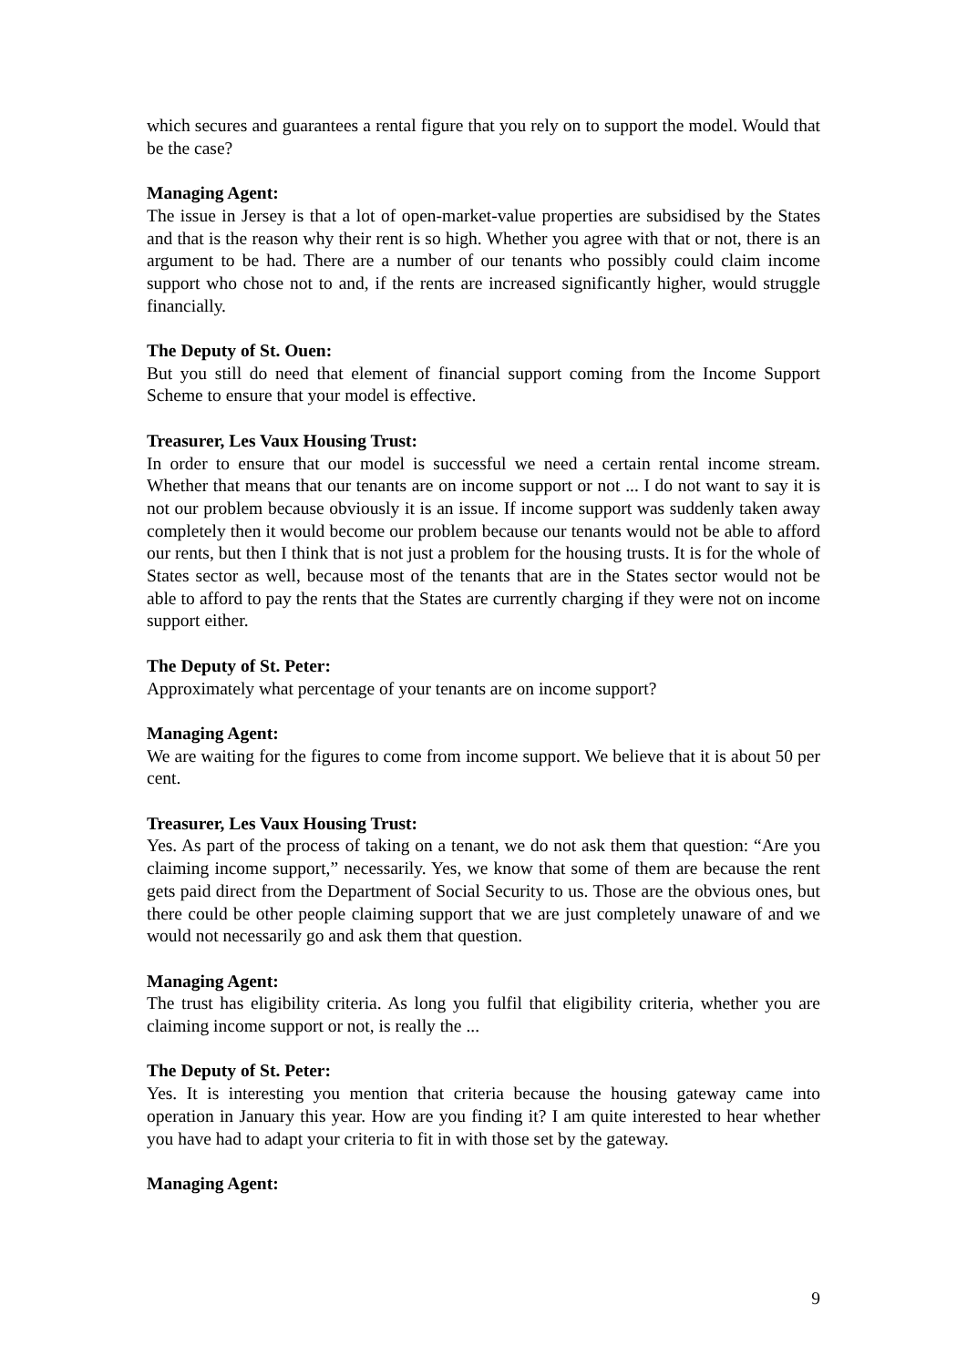which secures and guarantees a rental figure that you rely on to support the model. Would that be the case?
Managing Agent:
The issue in Jersey is that a lot of open-market-value properties are subsidised by the States and that is the reason why their rent is so high. Whether you agree with that or not, there is an argument to be had. There are a number of our tenants who possibly could claim income support who chose not to and, if the rents are increased significantly higher, would struggle financially.
The Deputy of St. Ouen:
But you still do need that element of financial support coming from the Income Support Scheme to ensure that your model is effective.
Treasurer, Les Vaux Housing Trust:
In order to ensure that our model is successful we need a certain rental income stream. Whether that means that our tenants are on income support or not ... I do not want to say it is not our problem because obviously it is an issue. If income support was suddenly taken away completely then it would become our problem because our tenants would not be able to afford our rents, but then I think that is not just a problem for the housing trusts. It is for the whole of States sector as well, because most of the tenants that are in the States sector would not be able to afford to pay the rents that the States are currently charging if they were not on income support either.
The Deputy of St. Peter:
Approximately what percentage of your tenants are on income support?
Managing Agent:
We are waiting for the figures to come from income support. We believe that it is about 50 per cent.
Treasurer, Les Vaux Housing Trust:
Yes. As part of the process of taking on a tenant, we do not ask them that question: “Are you claiming income support,” necessarily. Yes, we know that some of them are because the rent gets paid direct from the Department of Social Security to us. Those are the obvious ones, but there could be other people claiming support that we are just completely unaware of and we would not necessarily go and ask them that question.
Managing Agent:
The trust has eligibility criteria. As long you fulfil that eligibility criteria, whether you are claiming income support or not, is really the ...
The Deputy of St. Peter:
Yes. It is interesting you mention that criteria because the housing gateway came into operation in January this year. How are you finding it? I am quite interested to hear whether you have had to adapt your criteria to fit in with those set by the gateway.
Managing Agent:
9